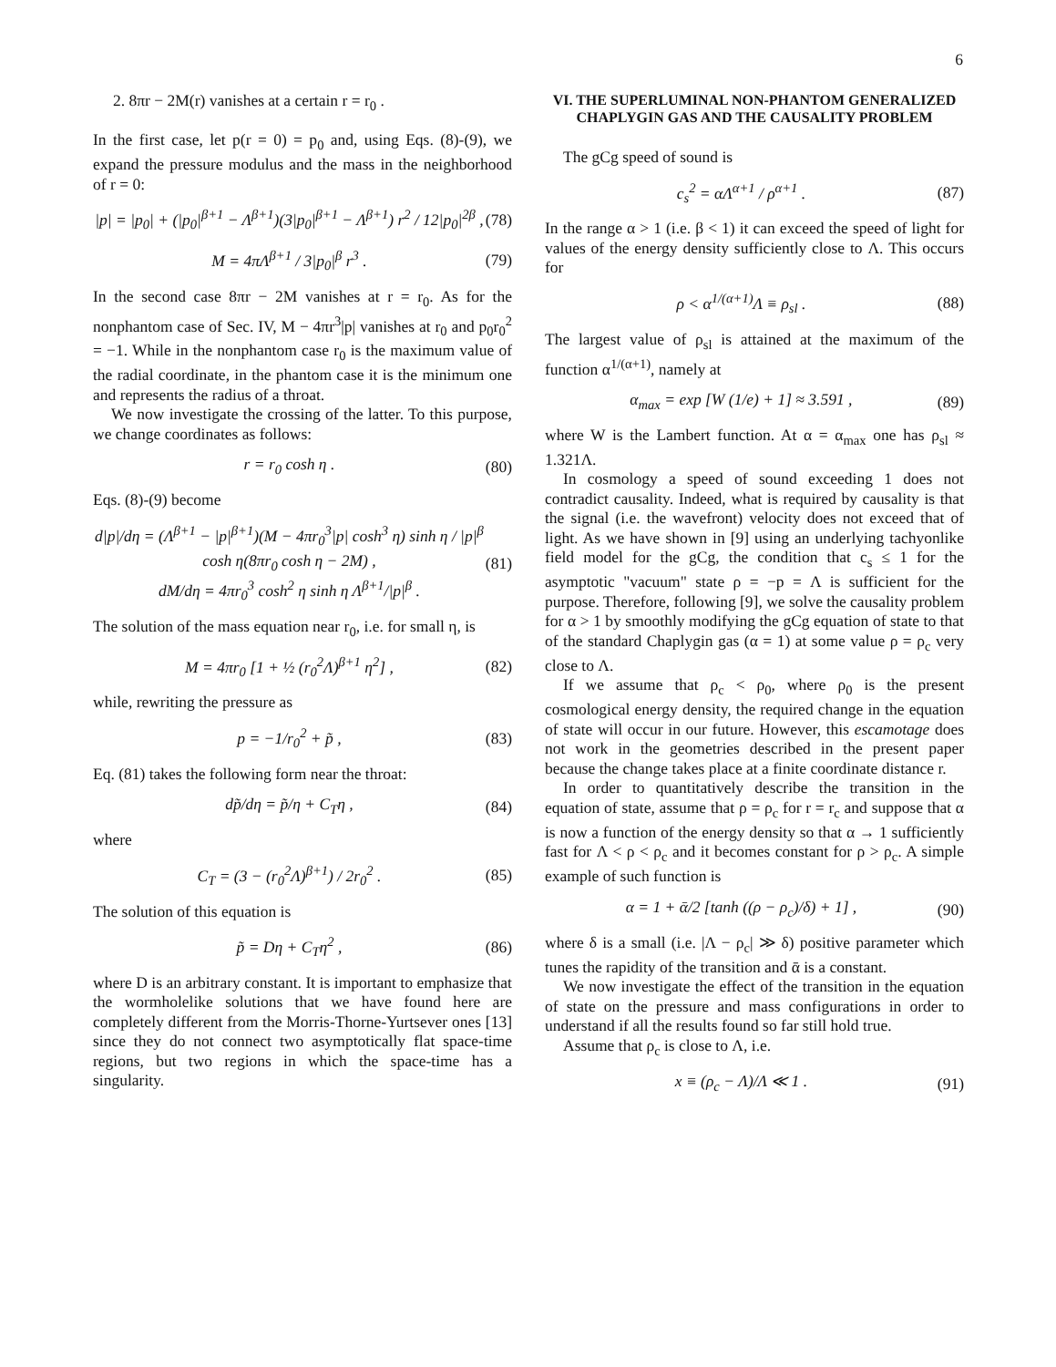6
2. 8πr − 2M(r) vanishes at a certain r = r<sub>0</sub> .
In the first case, let p(r = 0) = p<sub>0</sub> and, using Eqs. (8)-(9), we expand the pressure modulus and the mass in the neighborhood of r = 0:
|p| = |p<sub>0</sub>| + (|p<sub>0</sub>|<sup>β+1</sup> − Λ<sup>β+1</sup>)(3|p<sub>0</sub>|<sup>β+1</sup> − Λ<sup>β+1</sup>) r<sup>2</sup> / 12|p<sub>0</sub>|<sup>2β</sup> , (78)
M = 4πΛ<sup>β+1</sup> / 3|p<sub>0</sub>|<sup>β</sup> r<sup>3</sup> . (79)
In the second case 8πr − 2M vanishes at r = r<sub>0</sub>. As for the nonphantom case of Sec. IV, M − 4πr<sup>3</sup>|p| vanishes at r<sub>0</sub> and p<sub>0</sub>r<sub>0</sub><sup>2</sup> = −1. While in the nonphantom case r<sub>0</sub> is the maximum value of the radial coordinate, in the phantom case it is the minimum one and represents the radius of a throat.
We now investigate the crossing of the latter. To this purpose, we change coordinates as follows:
r = r<sub>0</sub> cosh η . (80)
Eqs. (8)-(9) become
d|p|/dη = (Λ<sup>β+1</sup> − |p|<sup>β+1</sup>)(M − 4πr<sub>0</sub><sup>3</sup>|p| cosh<sup>3</sup> η) sinh η / |p|<sup>β</sup> cosh η(8πr<sub>0</sub> cosh η − 2M) ,
dM/dη = 4πr<sub>0</sub><sup>3</sup> cosh<sup>2</sup> η sinh η Λ<sup>β+1</sup>/|p|<sup>β</sup> . (81)
The solution of the mass equation near r<sub>0</sub>, i.e. for small η, is
M = 4πr<sub>0</sub> [1 + ½ (r<sub>0</sub><sup>2</sup>Λ)<sup>β+1</sup> η<sup>2</sup>] , (82)
while, rewriting the pressure as
p = −1/r<sub>0</sub><sup>2</sup> + p̃ , (83)
Eq. (81) takes the following form near the throat:
dp̃/dη = p̃/η + C<sub>T</sub>η , (84)
where
C<sub>T</sub> = (3 − (r<sub>0</sub><sup>2</sup>Λ)<sup>β+1</sup>) / 2r<sub>0</sub><sup>2</sup> . (85)
The solution of this equation is
p̃ = Dη + C<sub>T</sub>η<sup>2</sup> , (86)
where D is an arbitrary constant. It is important to emphasize that the wormholelike solutions that we have found here are completely different from the Morris-Thorne-Yurtsever ones [13] since they do not connect two asymptotically flat space-time regions, but two regions in which the space-time has a singularity.
VI. THE SUPERLUMINAL NON-PHANTOM GENERALIZED CHAPLYGIN GAS AND THE CAUSALITY PROBLEM
The gCg speed of sound is
c<sub>s</sub><sup>2</sup> = αΛ<sup>α+1</sup> / ρ<sup>α+1</sup> . (87)
In the range α > 1 (i.e. β < 1) it can exceed the speed of light for values of the energy density sufficiently close to Λ. This occurs for
ρ < α<sup>1/(α+1)</sup>Λ ≡ ρ<sub>sl</sub> . (88)
The largest value of ρ<sub>sl</sub> is attained at the maximum of the function α<sup>1/(α+1)</sup>, namely at
α<sub>max</sub> = exp [W (1/e) + 1] ≈ 3.591 , (89)
where W is the Lambert function. At α = α<sub>max</sub> one has ρ<sub>sl</sub> ≈ 1.321Λ.
In cosmology a speed of sound exceeding 1 does not contradict causality. Indeed, what is required by causality is that the signal (i.e. the wavefront) velocity does not exceed that of light. As we have shown in [9] using an underlying tachyonlike field model for the gCg, the condition that c<sub>s</sub> ≤ 1 for the asymptotic "vacuum" state ρ = −p = Λ is sufficient for the purpose. Therefore, following [9], we solve the causality problem for α > 1 by smoothly modifying the gCg equation of state to that of the standard Chaplygin gas (α = 1) at some value ρ = ρ<sub>c</sub> very close to Λ.
If we assume that ρ<sub>c</sub> < ρ<sub>0</sub>, where ρ<sub>0</sub> is the present cosmological energy density, the required change in the equation of state will occur in our future. However, this escamotage does not work in the geometries described in the present paper because the change takes place at a finite coordinate distance r.
In order to quantitatively describe the transition in the equation of state, assume that ρ = ρ<sub>c</sub> for r = r<sub>c</sub> and suppose that α is now a function of the energy density so that α → 1 sufficiently fast for Λ < ρ < ρ<sub>c</sub> and it becomes constant for ρ > ρ<sub>c</sub>. A simple example of such function is
α = 1 + ᾱ/2 [tanh ((ρ − ρ<sub>c</sub>)/δ) + 1] , (90)
where δ is a small (i.e. |Λ − ρ<sub>c</sub>| ≫ δ) positive parameter which tunes the rapidity of the transition and ᾱ is a constant.
We now investigate the effect of the transition in the equation of state on the pressure and mass configurations in order to understand if all the results found so far still hold true.
Assume that ρ<sub>c</sub> is close to Λ, i.e.
x ≡ (ρ<sub>c</sub> − Λ)/Λ ≪ 1 . (91)